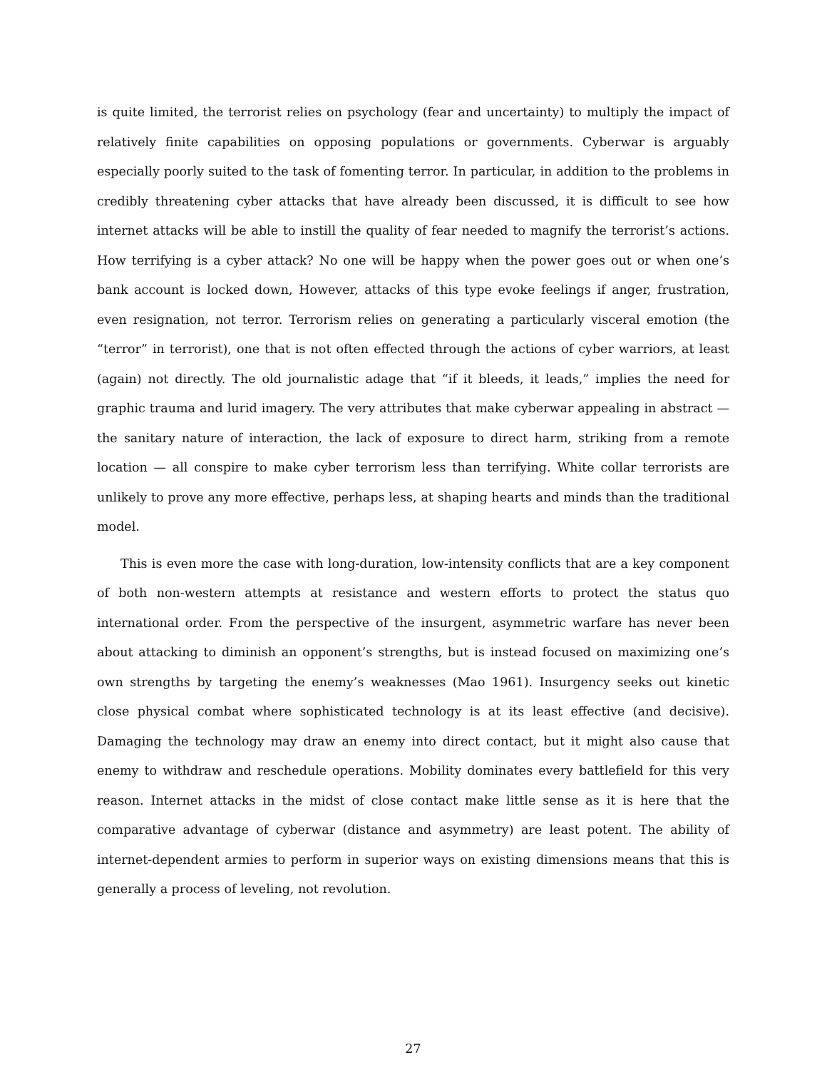is quite limited, the terrorist relies on psychology (fear and uncertainty) to multiply the impact of relatively finite capabilities on opposing populations or governments. Cyberwar is arguably especially poorly suited to the task of fomenting terror. In particular, in addition to the problems in credibly threatening cyber attacks that have already been discussed, it is difficult to see how internet attacks will be able to instill the quality of fear needed to magnify the terrorist’s actions. How terrifying is a cyber attack? No one will be happy when the power goes out or when one’s bank account is locked down, However, attacks of this type evoke feelings if anger, frustration, even resignation, not terror. Terrorism relies on generating a particularly visceral emotion (the “terror” in terrorist), one that is not often effected through the actions of cyber warriors, at least (again) not directly. The old journalistic adage that “if it bleeds, it leads,” implies the need for graphic trauma and lurid imagery. The very attributes that make cyberwar appealing in abstract — the sanitary nature of interaction, the lack of exposure to direct harm, striking from a remote location — all conspire to make cyber terrorism less than terrifying. White collar terrorists are unlikely to prove any more effective, perhaps less, at shaping hearts and minds than the traditional model.
This is even more the case with long-duration, low-intensity conflicts that are a key component of both non-western attempts at resistance and western efforts to protect the status quo international order. From the perspective of the insurgent, asymmetric warfare has never been about attacking to diminish an opponent’s strengths, but is instead focused on maximizing one’s own strengths by targeting the enemy’s weaknesses (Mao 1961). Insurgency seeks out kinetic close physical combat where sophisticated technology is at its least effective (and decisive). Damaging the technology may draw an enemy into direct contact, but it might also cause that enemy to withdraw and reschedule operations. Mobility dominates every battlefield for this very reason. Internet attacks in the midst of close contact make little sense as it is here that the comparative advantage of cyberwar (distance and asymmetry) are least potent. The ability of internet-dependent armies to perform in superior ways on existing dimensions means that this is generally a process of leveling, not revolution.
27